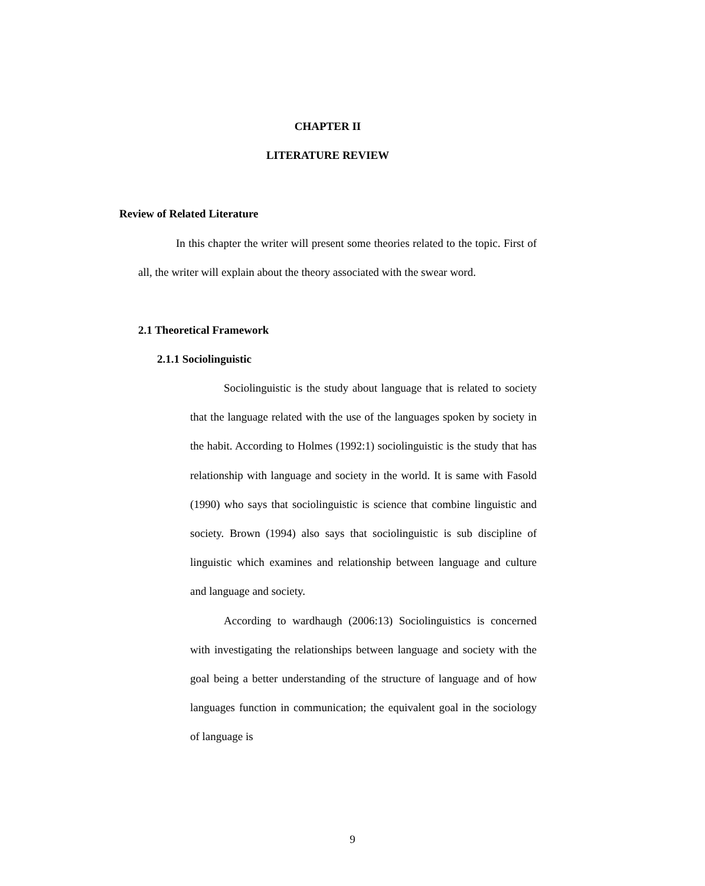CHAPTER II
LITERATURE REVIEW
Review of Related Literature
In this chapter the writer will present some theories related to the topic. First of all, the writer will explain about the theory associated with the swear word.
2.1 Theoretical Framework
2.1.1 Sociolinguistic
Sociolinguistic is the study about language that is related to society that the language related with the use of the languages spoken by society in the habit. According to Holmes (1992:1) sociolinguistic is the study that has relationship with language and society in the world. It is same with Fasold (1990) who says that sociolinguistic is science that combine linguistic and society. Brown (1994) also says that sociolinguistic is sub discipline of linguistic which examines and relationship between language and culture and language and society.
According to wardhaugh (2006:13) Sociolinguistics is concerned with investigating the relationships between language and society with the goal being a better understanding of the structure of language and of how languages function in communication; the equivalent goal in the sociology of language is
9